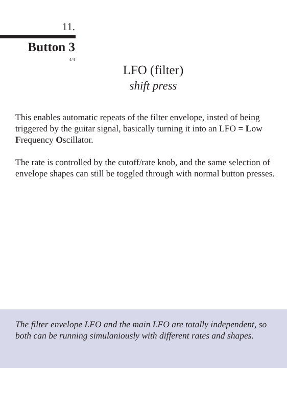11.
Button 3
4/4
LFO (filter)
shift press
This enables automatic repeats of the filter envelope, insted of being triggered by the guitar signal, basically turning it into an LFO = Low Frequency Oscillator.
The rate is controlled by the cutoff/rate knob, and the same selection of envelope shapes can still be toggled through with normal button presses.
The filter envelope LFO and the main LFO are totally independent, so both can be running simulaniously with different rates and shapes.